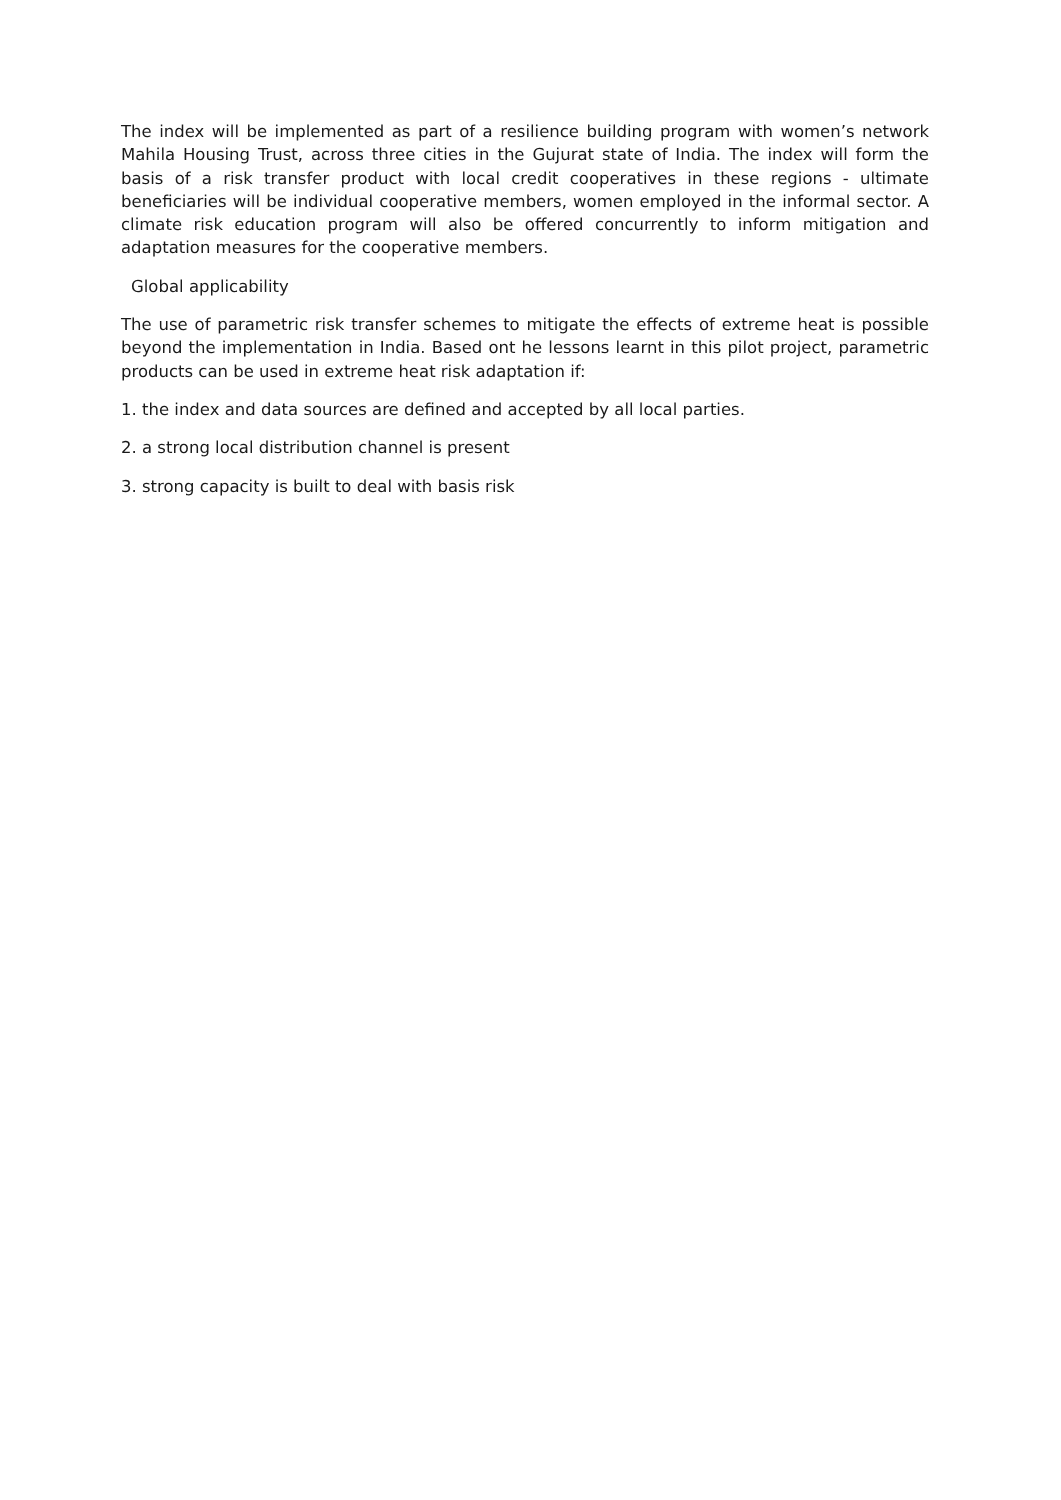The index will be implemented as part of a resilience building program with women’s network Mahila Housing Trust, across three cities in the Gujurat state of India. The index will form the basis of a risk transfer product with local credit cooperatives in these regions - ultimate beneficiaries will be individual cooperative members, women employed in the informal sector. A climate risk education program will also be offered concurrently to inform mitigation and adaptation measures for the cooperative members.
Global applicability
The use of parametric risk transfer schemes to mitigate the effects of extreme heat is possible beyond the implementation in India. Based ont he lessons learnt in this pilot project, parametric products can be used in extreme heat risk adaptation if:
1. the index and data sources are defined and accepted by all local parties.
2. a strong local distribution channel is present
3. strong capacity is built to deal with basis risk